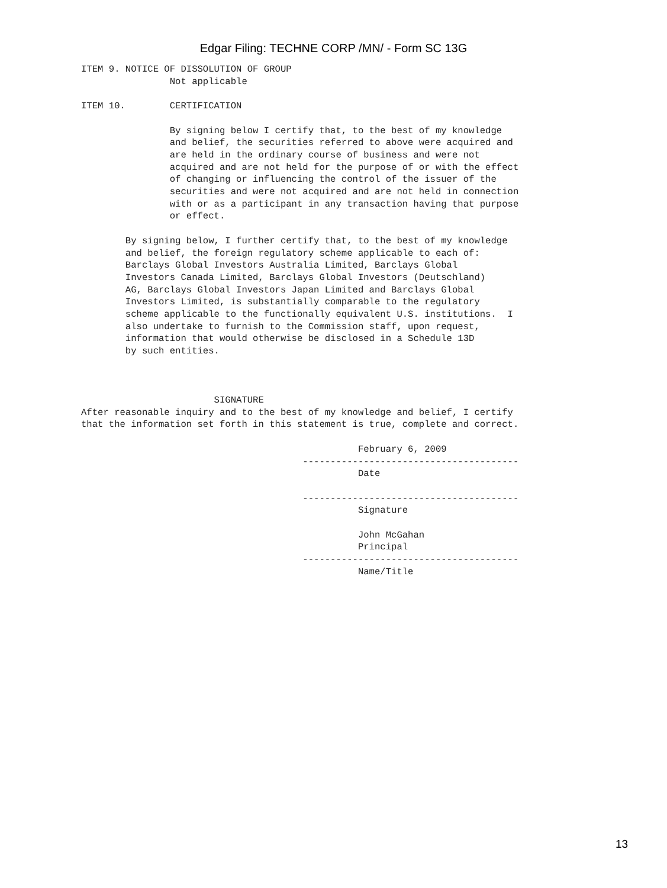Edgar Filing: TECHNE CORP /MN/ - Form SC 13G
ITEM 9. NOTICE OF DISSOLUTION OF GROUP
                Not applicable

ITEM 10.        CERTIFICATION

                By signing below I certify that, to the best of my knowledge
                and belief, the securities referred to above were acquired and
                are held in the ordinary course of business and were not
                acquired and are not held for the purpose of or with the effect
                of changing or influencing the control of the issuer of the
                securities and were not acquired and are not held in connection
                with or as a participant in any transaction having that purpose
                or effect.

        By signing below, I further certify that, to the best of my knowledge
        and belief, the foreign regulatory scheme applicable to each of:
        Barclays Global Investors Australia Limited, Barclays Global
        Investors Canada Limited, Barclays Global Investors (Deutschland)
        AG, Barclays Global Investors Japan Limited and Barclays Global
        Investors Limited, is substantially comparable to the regulatory
        scheme applicable to the functionally equivalent U.S. institutions.  I
        also undertake to furnish to the Commission staff, upon request,
        information that would otherwise be disclosed in a Schedule 13D
        by such entities.



                        SIGNATURE
After reasonable inquiry and to the best of my knowledge and belief, I certify
that the information set forth in this statement is true, complete and correct.

                                                  February 6, 2009
                                        ---------------------------------------
                                                  Date

                                        ---------------------------------------
                                                  Signature

                                                  John McGahan
                                                  Principal
                                        ---------------------------------------
                                                  Name/Title
13